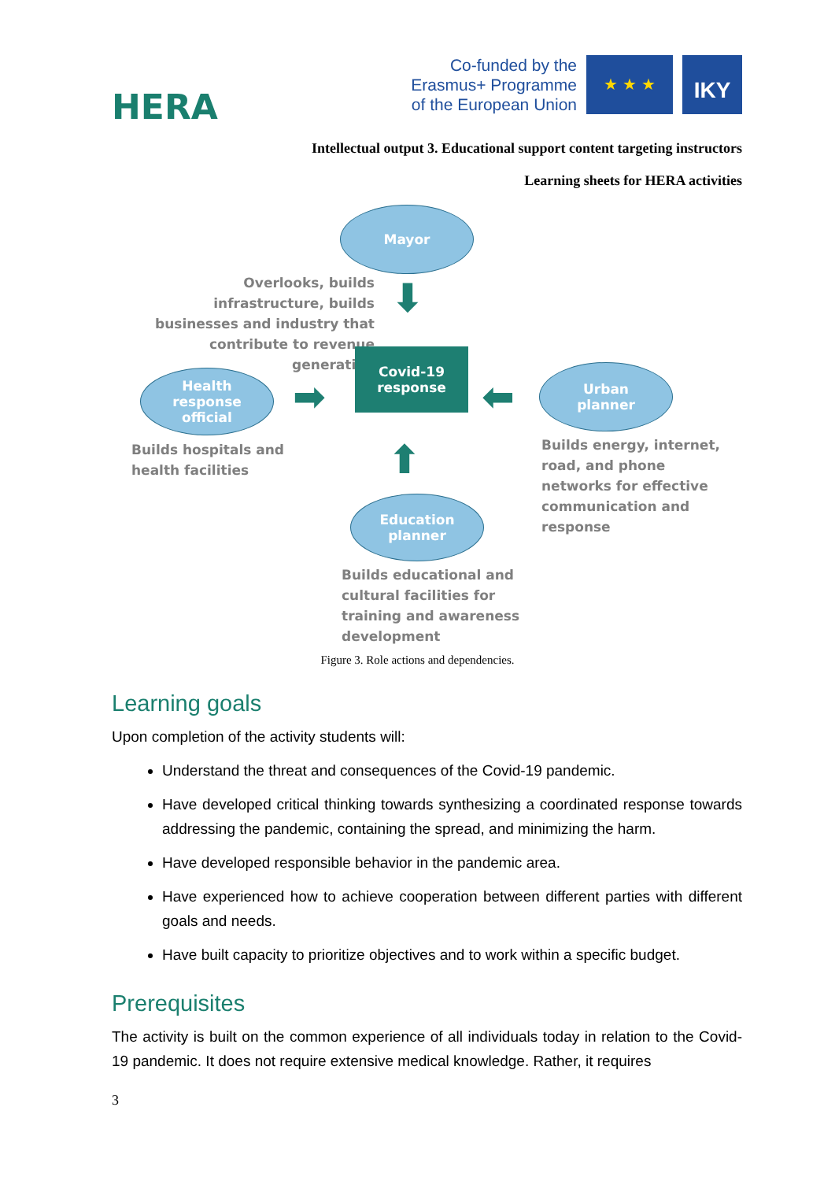HERA
Co-funded by the
Erasmus+ Programme
of the European Union
★ ★ ★
IKY
Intellectual output 3. Educational support content targeting instructors
Learning sheets for HERA activities
Mayor
Overlooks, builds infrastructure, builds businesses and industry that contribute to revenue generation
⬇
Covid-19
response
Health
response
official
➡ ⬅
Urban
planner
Builds hospitals and health facilities
Builds energy, internet, road, and phone networks for effective communication and response
⬆
Education
planner
Builds educational and cultural facilities for training and awareness development
Figure 3. Role actions and dependencies.
Learning goals
Upon completion of the activity students will:
Understand the threat and consequences of the Covid-19 pandemic.
Have developed critical thinking towards synthesizing a coordinated response towards addressing the pandemic, containing the spread, and minimizing the harm.
Have developed responsible behavior in the pandemic area.
Have experienced how to achieve cooperation between different parties with different goals and needs.
Have built capacity to prioritize objectives and to work within a specific budget.
Prerequisites
The activity is built on the common experience of all individuals today in relation to the Covid-19 pandemic. It does not require extensive medical knowledge. Rather, it requires
3